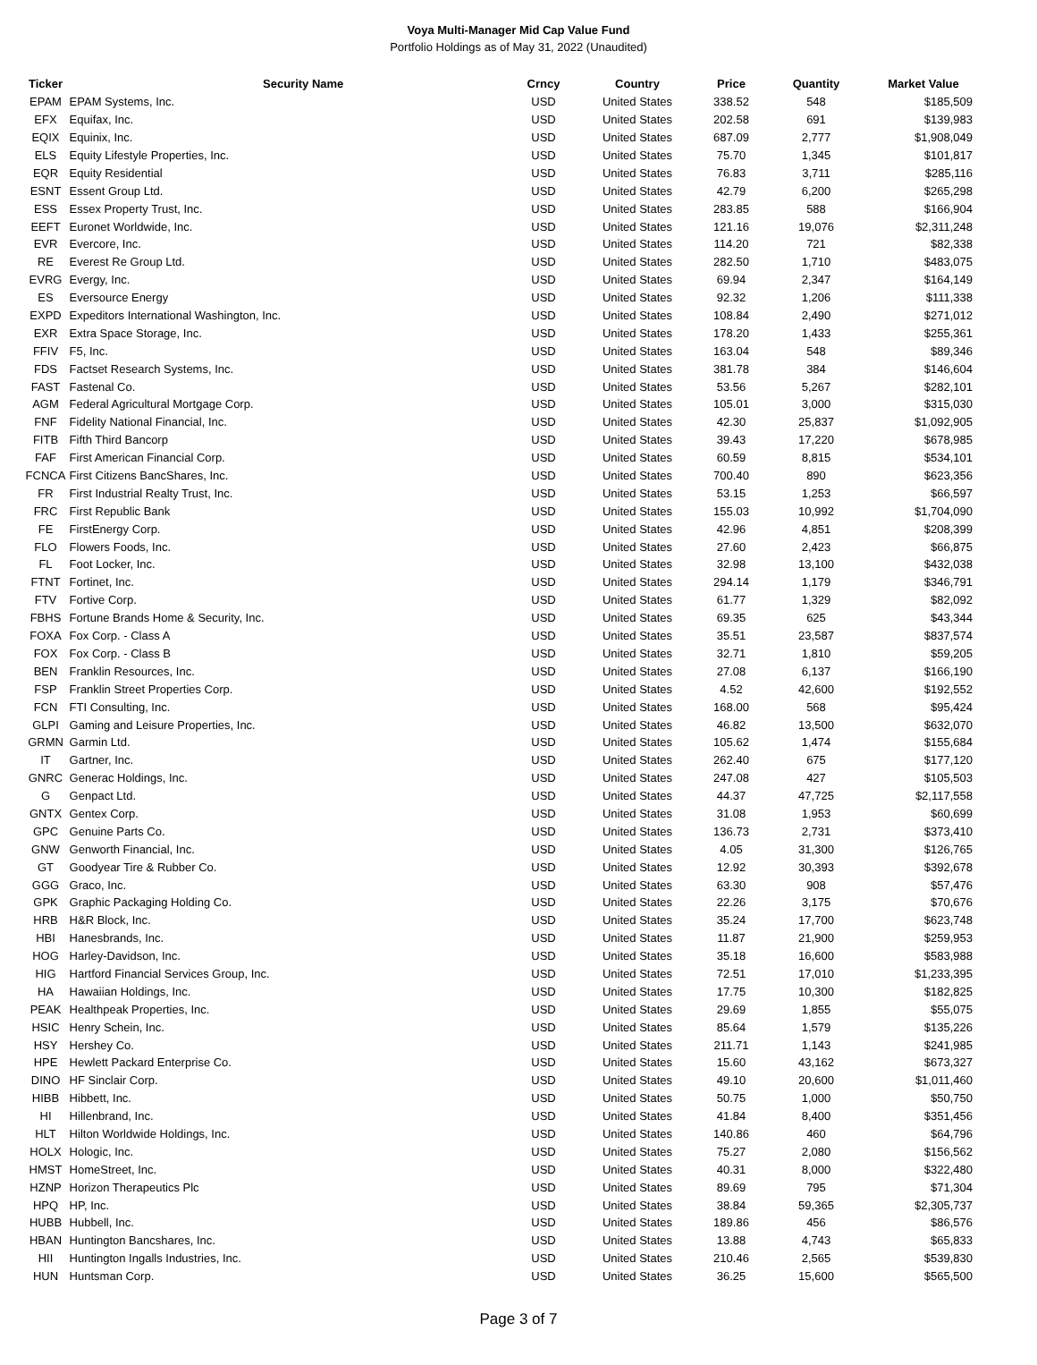Voya Multi-Manager Mid Cap Value Fund
Portfolio Holdings as of May 31, 2022 (Unaudited)
| Ticker | Security Name | Crncy | Country | Price | Quantity | Market Value |
| --- | --- | --- | --- | --- | --- | --- |
| EPAM | EPAM Systems, Inc. | USD | United States | 338.52 | 548 | $185,509 |
| EFX | Equifax, Inc. | USD | United States | 202.58 | 691 | $139,983 |
| EQIX | Equinix, Inc. | USD | United States | 687.09 | 2,777 | $1,908,049 |
| ELS | Equity Lifestyle Properties, Inc. | USD | United States | 75.70 | 1,345 | $101,817 |
| EQR | Equity Residential | USD | United States | 76.83 | 3,711 | $285,116 |
| ESNT | Essent Group Ltd. | USD | United States | 42.79 | 6,200 | $265,298 |
| ESS | Essex Property Trust, Inc. | USD | United States | 283.85 | 588 | $166,904 |
| EEFT | Euronet Worldwide, Inc. | USD | United States | 121.16 | 19,076 | $2,311,248 |
| EVR | Evercore, Inc. | USD | United States | 114.20 | 721 | $82,338 |
| RE | Everest Re Group Ltd. | USD | United States | 282.50 | 1,710 | $483,075 |
| EVRG | Evergy, Inc. | USD | United States | 69.94 | 2,347 | $164,149 |
| ES | Eversource Energy | USD | United States | 92.32 | 1,206 | $111,338 |
| EXPD | Expeditors International Washington, Inc. | USD | United States | 108.84 | 2,490 | $271,012 |
| EXR | Extra Space Storage, Inc. | USD | United States | 178.20 | 1,433 | $255,361 |
| FFIV | F5, Inc. | USD | United States | 163.04 | 548 | $89,346 |
| FDS | Factset Research Systems, Inc. | USD | United States | 381.78 | 384 | $146,604 |
| FAST | Fastenal Co. | USD | United States | 53.56 | 5,267 | $282,101 |
| AGM | Federal Agricultural Mortgage Corp. | USD | United States | 105.01 | 3,000 | $315,030 |
| FNF | Fidelity National Financial, Inc. | USD | United States | 42.30 | 25,837 | $1,092,905 |
| FITB | Fifth Third Bancorp | USD | United States | 39.43 | 17,220 | $678,985 |
| FAF | First American Financial Corp. | USD | United States | 60.59 | 8,815 | $534,101 |
| FCNCA | First Citizens BancShares, Inc. | USD | United States | 700.40 | 890 | $623,356 |
| FR | First Industrial Realty Trust, Inc. | USD | United States | 53.15 | 1,253 | $66,597 |
| FRC | First Republic Bank | USD | United States | 155.03 | 10,992 | $1,704,090 |
| FE | FirstEnergy Corp. | USD | United States | 42.96 | 4,851 | $208,399 |
| FLO | Flowers Foods, Inc. | USD | United States | 27.60 | 2,423 | $66,875 |
| FL | Foot Locker, Inc. | USD | United States | 32.98 | 13,100 | $432,038 |
| FTNT | Fortinet, Inc. | USD | United States | 294.14 | 1,179 | $346,791 |
| FTV | Fortive Corp. | USD | United States | 61.77 | 1,329 | $82,092 |
| FBHS | Fortune Brands Home & Security, Inc. | USD | United States | 69.35 | 625 | $43,344 |
| FOXA | Fox Corp. - Class A | USD | United States | 35.51 | 23,587 | $837,574 |
| FOX | Fox Corp. - Class B | USD | United States | 32.71 | 1,810 | $59,205 |
| BEN | Franklin Resources, Inc. | USD | United States | 27.08 | 6,137 | $166,190 |
| FSP | Franklin Street Properties Corp. | USD | United States | 4.52 | 42,600 | $192,552 |
| FCN | FTI Consulting, Inc. | USD | United States | 168.00 | 568 | $95,424 |
| GLPI | Gaming and Leisure Properties, Inc. | USD | United States | 46.82 | 13,500 | $632,070 |
| GRMN | Garmin Ltd. | USD | United States | 105.62 | 1,474 | $155,684 |
| IT | Gartner, Inc. | USD | United States | 262.40 | 675 | $177,120 |
| GNRC | Generac Holdings, Inc. | USD | United States | 247.08 | 427 | $105,503 |
| G | Genpact Ltd. | USD | United States | 44.37 | 47,725 | $2,117,558 |
| GNTX | Gentex Corp. | USD | United States | 31.08 | 1,953 | $60,699 |
| GPC | Genuine Parts Co. | USD | United States | 136.73 | 2,731 | $373,410 |
| GNW | Genworth Financial, Inc. | USD | United States | 4.05 | 31,300 | $126,765 |
| GT | Goodyear Tire & Rubber Co. | USD | United States | 12.92 | 30,393 | $392,678 |
| GGG | Graco, Inc. | USD | United States | 63.30 | 908 | $57,476 |
| GPK | Graphic Packaging Holding Co. | USD | United States | 22.26 | 3,175 | $70,676 |
| HRB | H&R Block, Inc. | USD | United States | 35.24 | 17,700 | $623,748 |
| HBI | Hanesbrands, Inc. | USD | United States | 11.87 | 21,900 | $259,953 |
| HOG | Harley-Davidson, Inc. | USD | United States | 35.18 | 16,600 | $583,988 |
| HIG | Hartford Financial Services Group, Inc. | USD | United States | 72.51 | 17,010 | $1,233,395 |
| HA | Hawaiian Holdings, Inc. | USD | United States | 17.75 | 10,300 | $182,825 |
| PEAK | Healthpeak Properties, Inc. | USD | United States | 29.69 | 1,855 | $55,075 |
| HSIC | Henry Schein, Inc. | USD | United States | 85.64 | 1,579 | $135,226 |
| HSY | Hershey Co. | USD | United States | 211.71 | 1,143 | $241,985 |
| HPE | Hewlett Packard Enterprise Co. | USD | United States | 15.60 | 43,162 | $673,327 |
| DINO | HF Sinclair Corp. | USD | United States | 49.10 | 20,600 | $1,011,460 |
| HIBB | Hibbett, Inc. | USD | United States | 50.75 | 1,000 | $50,750 |
| HI | Hillenbrand, Inc. | USD | United States | 41.84 | 8,400 | $351,456 |
| HLT | Hilton Worldwide Holdings, Inc. | USD | United States | 140.86 | 460 | $64,796 |
| HOLX | Hologic, Inc. | USD | United States | 75.27 | 2,080 | $156,562 |
| HMST | HomeStreet, Inc. | USD | United States | 40.31 | 8,000 | $322,480 |
| HZNP | Horizon Therapeutics Plc | USD | United States | 89.69 | 795 | $71,304 |
| HPQ | HP, Inc. | USD | United States | 38.84 | 59,365 | $2,305,737 |
| HUBB | Hubbell, Inc. | USD | United States | 189.86 | 456 | $86,576 |
| HBAN | Huntington Bancshares, Inc. | USD | United States | 13.88 | 4,743 | $65,833 |
| HII | Huntington Ingalls Industries, Inc. | USD | United States | 210.46 | 2,565 | $539,830 |
| HUN | Huntsman Corp. | USD | United States | 36.25 | 15,600 | $565,500 |
Page 3 of 7